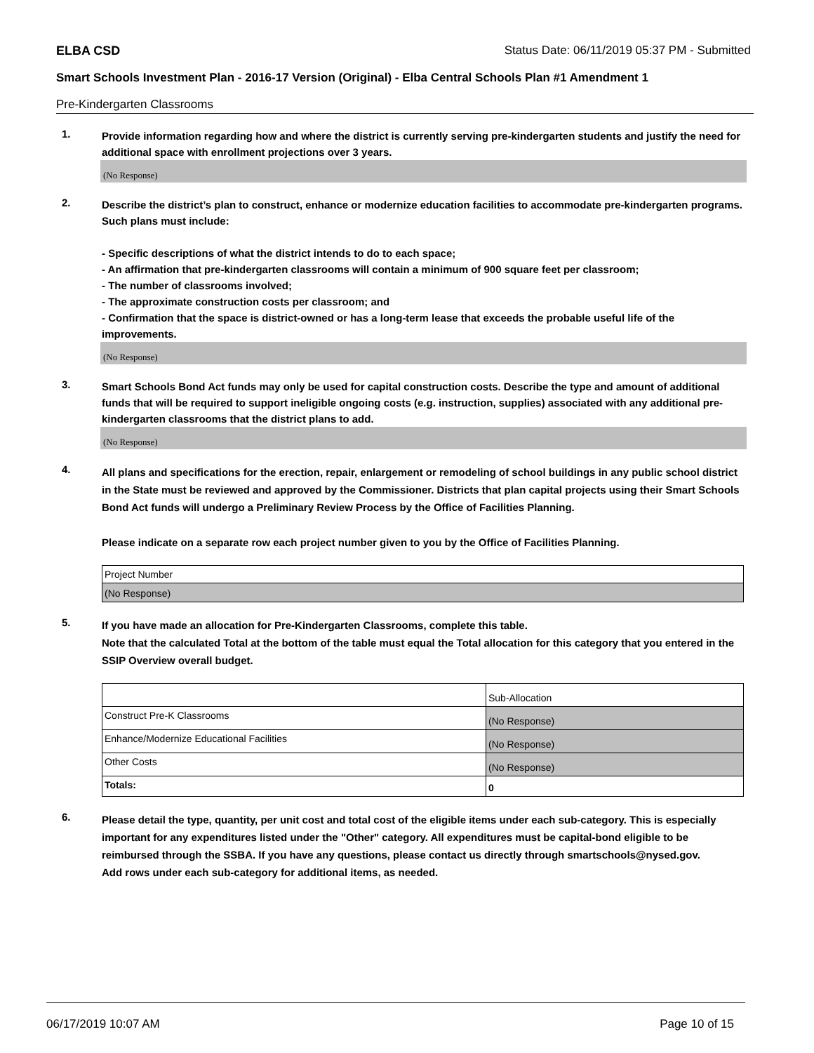ELBA CSD Status Date: 06/11/2019 05:37 PM - Submitted
Smart Schools Investment Plan - 2016-17 Version (Original) - Elba Central Schools Plan #1 Amendment 1
Pre-Kindergarten Classrooms
1.
Provide information regarding how and where the district is currently serving pre-kindergarten students and justify the need for additional space with enrollment projections over 3 years.
(No Response)
2.
Describe the district’s plan to construct, enhance or modernize education facilities to accommodate pre-kindergarten programs. Such plans must include:
- Specific descriptions of what the district intends to do to each space;
- An affirmation that pre-kindergarten classrooms will contain a minimum of 900 square feet per classroom;
- The number of classrooms involved;
- The approximate construction costs per classroom; and
- Confirmation that the space is district-owned or has a long-term lease that exceeds the probable useful life of the improvements.
(No Response)
3.
Smart Schools Bond Act funds may only be used for capital construction costs. Describe the type and amount of additional funds that will be required to support ineligible ongoing costs (e.g. instruction, supplies) associated with any additional pre-kindergarten classrooms that the district plans to add.
(No Response)
4.
All plans and specifications for the erection, repair, enlargement or remodeling of school buildings in any public school district in the State must be reviewed and approved by the Commissioner. Districts that plan capital projects using their Smart Schools Bond Act funds will undergo a Preliminary Review Process by the Office of Facilities Planning.
Please indicate on a separate row each project number given to you by the Office of Facilities Planning.
| Project Number |
| (No Response) |
5.
If you have made an allocation for Pre-Kindergarten Classrooms, complete this table.
Note that the calculated Total at the bottom of the table must equal the Total allocation for this category that you entered in the SSIP Overview overall budget.
| | Sub-Allocation |
| Construct Pre-K Classrooms | (No Response) |
| Enhance/Modernize Educational Facilities | (No Response) |
| Other Costs | (No Response) |
| Totals: | 0 |
6.
Please detail the type, quantity, per unit cost and total cost of the eligible items under each sub-category. This is especially important for any expenditures listed under the "Other" category. All expenditures must be capital-bond eligible to be reimbursed through the SSBA. If you have any questions, please contact us directly through smartschools@nysed.gov.
Add rows under each sub-category for additional items, as needed.
06/17/2019 10:07 AM Page 10 of 15